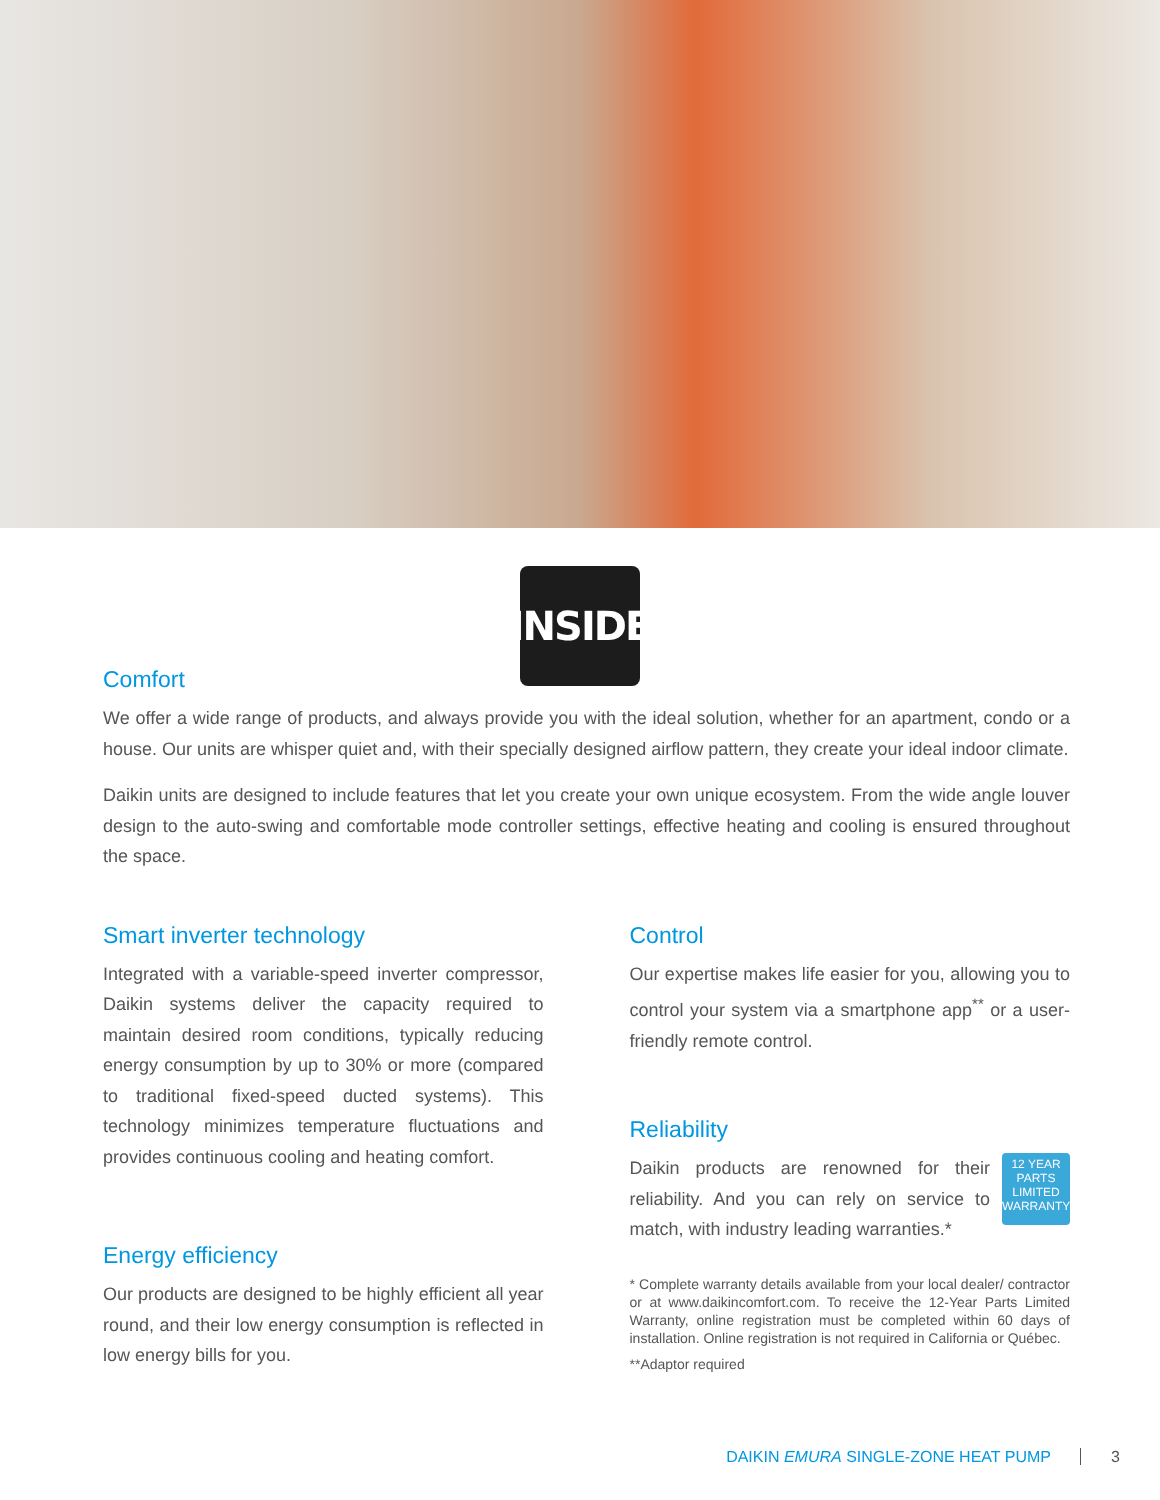INSIDE
Comfort
We offer a wide range of products, and always provide you with the ideal solution, whether for an apartment, condo or a house. Our units are whisper quiet and, with their specially designed airflow pattern, they create your ideal indoor climate.
Daikin units are designed to include features that let you create your own unique ecosystem. From the wide angle louver design to the auto-swing and comfortable mode controller settings, effective heating and cooling is ensured throughout the space.
Smart inverter technology
Integrated with a variable-speed inverter compressor, Daikin systems deliver the capacity required to maintain desired room conditions, typically reducing energy consumption by up to 30% or more (compared to traditional fixed-speed ducted systems). This technology minimizes temperature fluctuations and provides continuous cooling and heating comfort.
Energy efficiency
Our products are designed to be highly efficient all year round, and their low energy consumption is reflected in low energy bills for you.
Control
Our expertise makes life easier for you, allowing you to control your system via a smartphone app<sup>**</sup> or a user-friendly remote control.
Reliability
12 YEAR PARTS LIMITED WARRANTY
Daikin products are renowned for their reliability. And you can rely on service to match, with industry leading warranties.*
* Complete warranty details available from your local dealer/ contractor or at www.daikincomfort.com. To receive the 12-Year Parts Limited Warranty, online registration must be completed within 60 days of installation. Online registration is not required in California or Québec.
**Adaptor required
DAIKIN EMURA SINGLE-ZONE HEAT PUMP 3